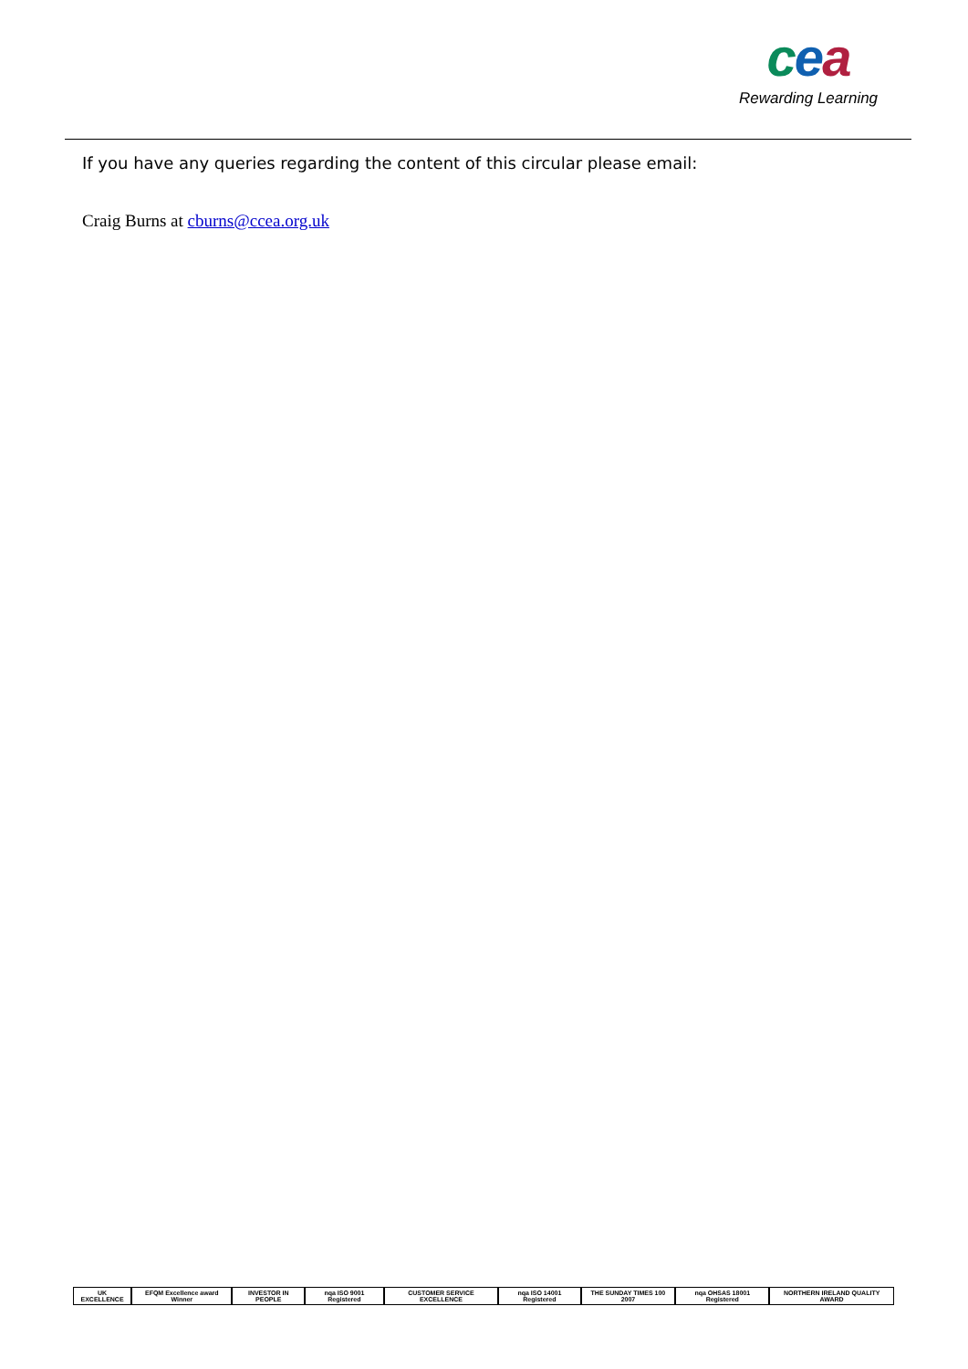cea
Rewarding Learning
If you have any queries regarding the content of this circular please email:
Craig Burns at cburns@ccea.org.uk
UK EXCELLENCE
EFQM Excellence award Winner
INVESTOR IN PEOPLE
nqa ISO 9001 Registered
CUSTOMER SERVICE EXCELLENCE
nqa ISO 14001 Registered
THE SUNDAY TIMES 100 2007
nqa OHSAS 18001 Registered
NORTHERN IRELAND QUALITY AWARD